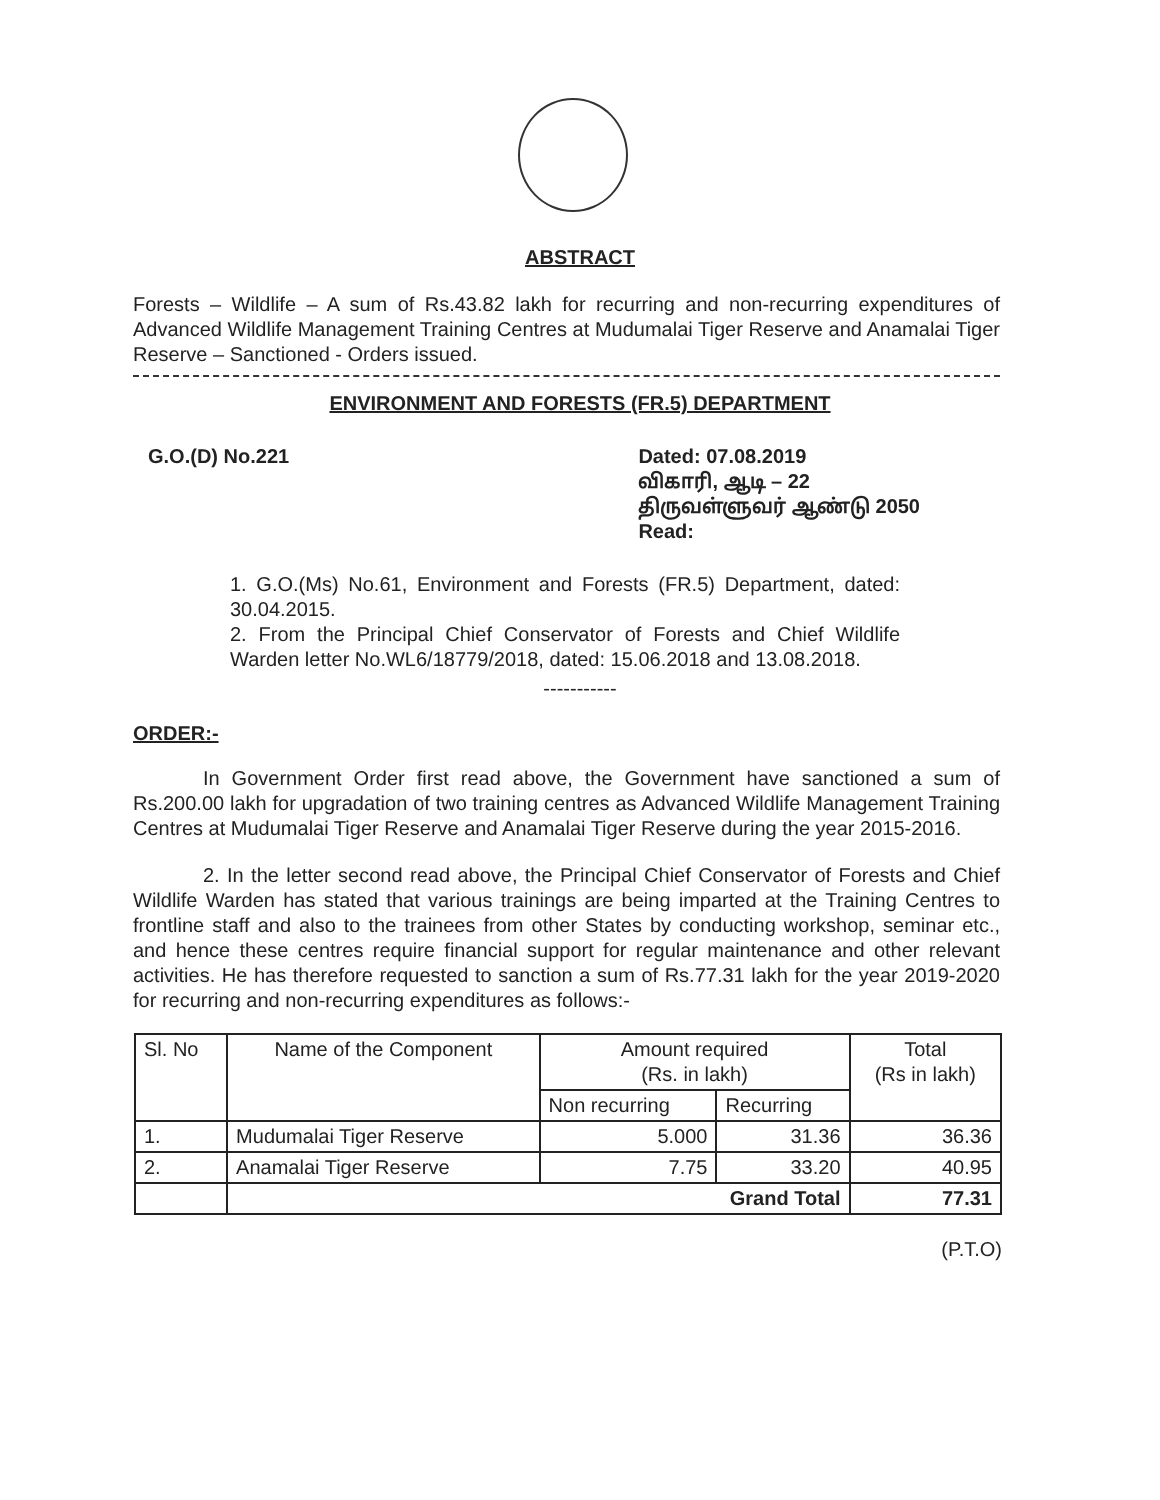ABSTRACT
Forests – Wildlife – A sum of Rs.43.82 lakh for recurring and non-recurring expenditures of Advanced Wildlife Management Training Centres at Mudumalai Tiger Reserve and Anamalai Tiger Reserve – Sanctioned - Orders issued.
ENVIRONMENT AND FORESTS (FR.5) DEPARTMENT
G.O.(D) No.221 Dated: 07.08.2019
விகாரி, ஆடி – 22
திருவள்ளுவர் ஆண்டு 2050
Read:
1. G.O.(Ms) No.61, Environment and Forests (FR.5) Department, dated: 30.04.2015.
2. From the Principal Chief Conservator of Forests and Chief Wildlife Warden letter No.WL6/18779/2018, dated: 15.06.2018 and 13.08.2018.
-----------
ORDER:-
In Government Order first read above, the Government have sanctioned a sum of Rs.200.00 lakh for upgradation of two training centres as Advanced Wildlife Management Training Centres at Mudumalai Tiger Reserve and Anamalai Tiger Reserve during the year 2015-2016.
2. In the letter second read above, the Principal Chief Conservator of Forests and Chief Wildlife Warden has stated that various trainings are being imparted at the Training Centres to frontline staff and also to the trainees from other States by conducting workshop, seminar etc., and hence these centres require financial support for regular maintenance and other relevant activities. He has therefore requested to sanction a sum of Rs.77.31 lakh for the year 2019-2020 for recurring and non-recurring expenditures as follows:-
| Sl. No | Name of the Component | Amount required (Rs. in lakh) | | Total (Rs in lakh) |
| --- | --- | --- | --- | --- |
| | | Non recurring | Recurring | |
| 1. | Mudumalai Tiger Reserve | 5.000 | 31.36 | 36.36 |
| 2. | Anamalai Tiger Reserve | 7.75 | 33.20 | 40.95 |
| | Grand Total | | | 77.31 |
(P.T.O)